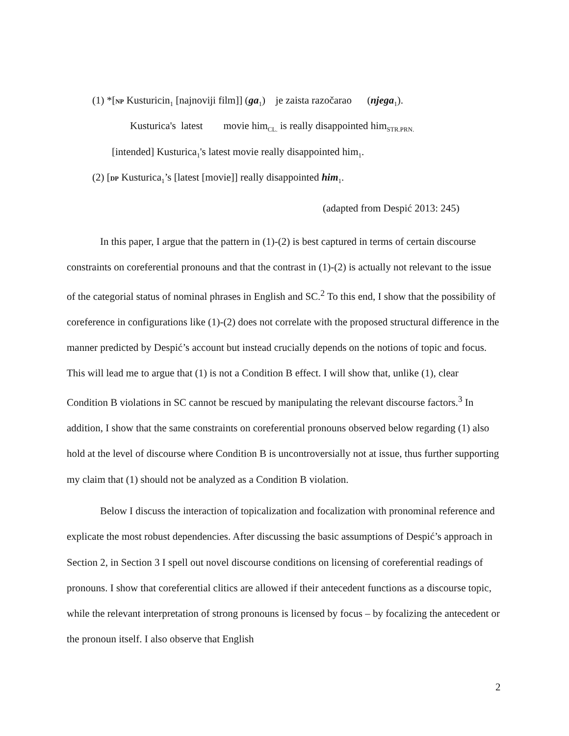(1) *[NP Kusturicin<sub>1</sub> [najnoviji film]] (ga<sub>1</sub>) je zaista razočarao (njega<sub>1</sub>).
Kusturica's latest movie him<sub>CL.</sub> is really disappointed him<sub>STR.PRN.</sub>
[intended] Kusturica<sub>1</sub>'s latest movie really disappointed him<sub>1</sub>.
(2) [DP Kusturica<sub>1</sub>’s [latest [movie]] really disappointed him<sub>1</sub>.
(adapted from Despić 2013: 245)
In this paper, I argue that the pattern in (1)-(2) is best captured in terms of certain discourse constraints on coreferential pronouns and that the contrast in (1)-(2) is actually not relevant to the issue of the categorial status of nominal phrases in English and SC.<sup>2</sup> To this end, I show that the possibility of coreference in configurations like (1)-(2) does not correlate with the proposed structural difference in the manner predicted by Despić’s account but instead crucially depends on the notions of topic and focus. This will lead me to argue that (1) is not a Condition B effect. I will show that, unlike (1), clear Condition B violations in SC cannot be rescued by manipulating the relevant discourse factors.<sup>3</sup> In addition, I show that the same constraints on coreferential pronouns observed below regarding (1) also hold at the level of discourse where Condition B is uncontroversially not at issue, thus further supporting my claim that (1) should not be analyzed as a Condition B violation.
Below I discuss the interaction of topicalization and focalization with pronominal reference and explicate the most robust dependencies. After discussing the basic assumptions of Despić’s approach in Section 2, in Section 3 I spell out novel discourse conditions on licensing of coreferential readings of pronouns. I show that coreferential clitics are allowed if their antecedent functions as a discourse topic, while the relevant interpretation of strong pronouns is licensed by focus – by focalizing the antecedent or the pronoun itself. I also observe that English
2